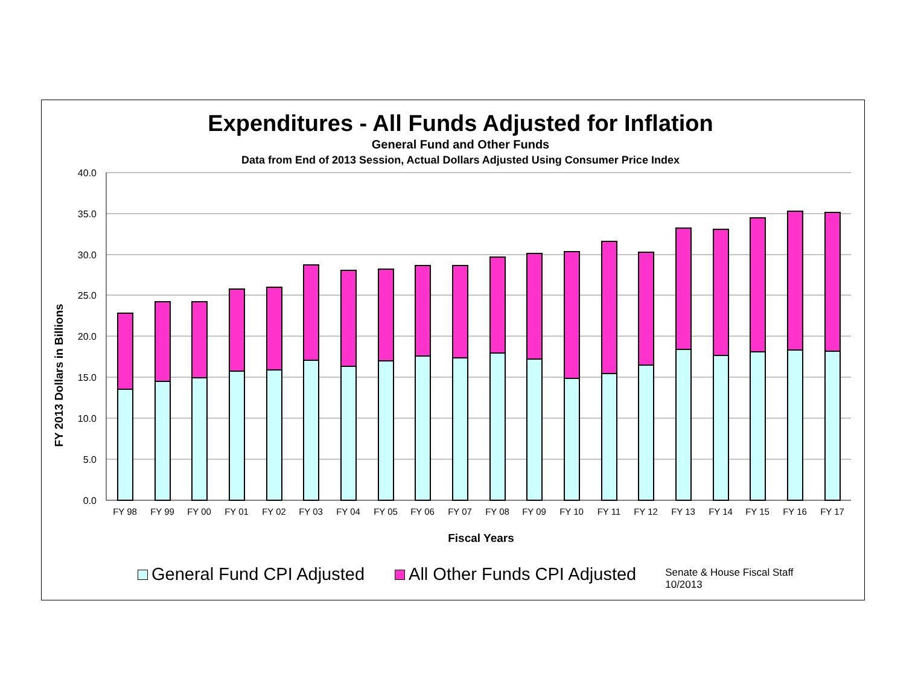Expenditures - All Funds Adjusted for Inflation
General Fund and Other Funds
Data from End of 2013 Session, Actual Dollars Adjusted Using Consumer Price Index
40.0
35.0
30.0
25.0
20.0
15.0
10.0
5.0
0.0
FY 2013 Dollars in Billions
FY 98
FY 99
FY 00
FY 01
FY 02
FY 03
FY 04
FY 05
FY 06
FY 07
FY 08
FY 09
FY 10
FY 11
FY 12
FY 13
FY 14
FY 15
FY 16
FY 17
Fiscal Years
General Fund CPI Adjusted All Other Funds CPI Adjusted
Senate & House Fiscal Staff
10/2013